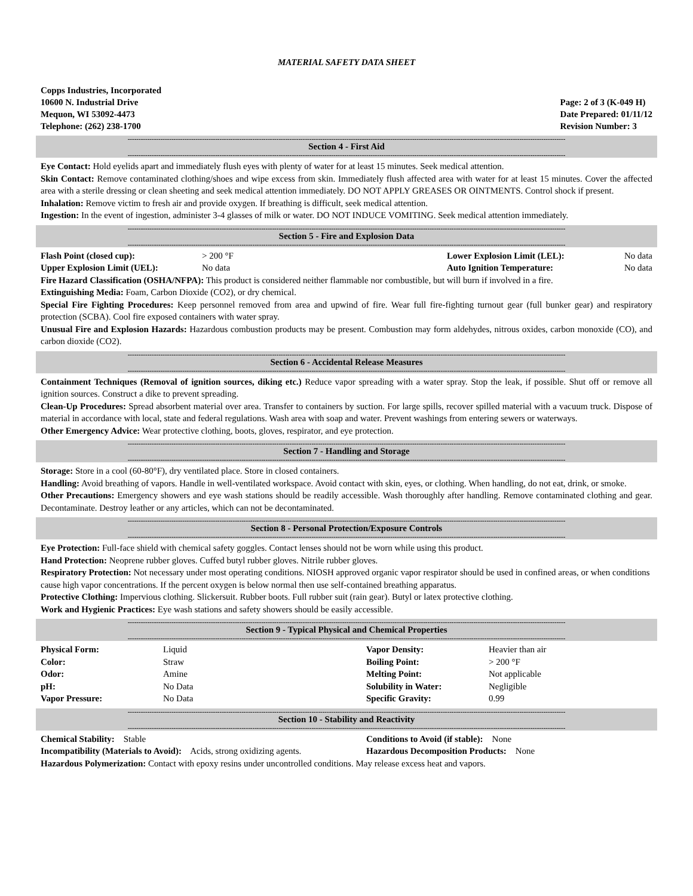MATERIAL SAFETY DATA SHEET
Copps Industries, Incorporated
10600 N. Industrial Drive
Mequon, WI 53092-4473
Telephone: (262) 238-1700
Page: 2 of 3 (K-049 H)
Date Prepared: 01/11/12
Revision Number: 3
--------------------------------------------------------------------------------------------------------------------------------------------------------------------------------------------------------
Section 4 - First Aid
--------------------------------------------------------------------------------------------------------------------------------------------------------------------------------------------------------
Eye Contact: Hold eyelids apart and immediately flush eyes with plenty of water for at least 15 minutes. Seek medical attention.
Skin Contact: Remove contaminated clothing/shoes and wipe excess from skin. Immediately flush affected area with water for at least 15 minutes. Cover the affected area with a sterile dressing or clean sheeting and seek medical attention immediately. DO NOT APPLY GREASES OR OINTMENTS. Control shock if present.
Inhalation: Remove victim to fresh air and provide oxygen. If breathing is difficult, seek medical attention.
Ingestion: In the event of ingestion, administer 3-4 glasses of milk or water. DO NOT INDUCE VOMITING. Seek medical attention immediately.
--------------------------------------------------------------------------------------------------------------------------------------------------------------------------------------------------------
Section 5 - Fire and Explosion Data
--------------------------------------------------------------------------------------------------------------------------------------------------------------------------------------------------------
| Flash Point (closed cup): | > 200 °F | Lower Explosion Limit (LEL): | No data |
| Upper Explosion Limit (UEL): | No data | Auto Ignition Temperature: | No data |
Fire Hazard Classification (OSHA/NFPA): This product is considered neither flammable nor combustible, but will burn if involved in a fire.
Extinguishing Media: Foam, Carbon Dioxide (CO2), or dry chemical.
Special Fire Fighting Procedures: Keep personnel removed from area and upwind of fire. Wear full fire-fighting turnout gear (full bunker gear) and respiratory protection (SCBA). Cool fire exposed containers with water spray.
Unusual Fire and Explosion Hazards: Hazardous combustion products may be present. Combustion may form aldehydes, nitrous oxides, carbon monoxide (CO), and carbon dioxide (CO2).
--------------------------------------------------------------------------------------------------------------------------------------------------------------------------------------------------------
Section 6 - Accidental Release Measures
--------------------------------------------------------------------------------------------------------------------------------------------------------------------------------------------------------
Containment Techniques (Removal of ignition sources, diking etc.) Reduce vapor spreading with a water spray. Stop the leak, if possible. Shut off or remove all ignition sources. Construct a dike to prevent spreading.
Clean-Up Procedures: Spread absorbent material over area. Transfer to containers by suction. For large spills, recover spilled material with a vacuum truck. Dispose of material in accordance with local, state and federal regulations. Wash area with soap and water. Prevent washings from entering sewers or waterways.
Other Emergency Advice: Wear protective clothing, boots, gloves, respirator, and eye protection.
--------------------------------------------------------------------------------------------------------------------------------------------------------------------------------------------------------
Section 7 - Handling and Storage
--------------------------------------------------------------------------------------------------------------------------------------------------------------------------------------------------------
Storage: Store in a cool (60-80°F), dry ventilated place. Store in closed containers.
Handling: Avoid breathing of vapors. Handle in well-ventilated workspace. Avoid contact with skin, eyes, or clothing. When handling, do not eat, drink, or smoke.
Other Precautions: Emergency showers and eye wash stations should be readily accessible. Wash thoroughly after handling. Remove contaminated clothing and gear. Decontaminate. Destroy leather or any articles, which can not be decontaminated.
--------------------------------------------------------------------------------------------------------------------------------------------------------------------------------------------------------
Section 8 - Personal Protection/Exposure Controls
--------------------------------------------------------------------------------------------------------------------------------------------------------------------------------------------------------
Eye Protection: Full-face shield with chemical safety goggles. Contact lenses should not be worn while using this product.
Hand Protection: Neoprene rubber gloves. Cuffed butyl rubber gloves. Nitrile rubber gloves.
Respiratory Protection: Not necessary under most operating conditions. NIOSH approved organic vapor respirator should be used in confined areas, or when conditions cause high vapor concentrations. If the percent oxygen is below normal then use self-contained breathing apparatus.
Protective Clothing: Impervious clothing. Slickersuit. Rubber boots. Full rubber suit (rain gear). Butyl or latex protective clothing.
Work and Hygienic Practices: Eye wash stations and safety showers should be easily accessible.
--------------------------------------------------------------------------------------------------------------------------------------------------------------------------------------------------------
Section 9 - Typical Physical and Chemical Properties
--------------------------------------------------------------------------------------------------------------------------------------------------------------------------------------------------------
| Physical Form: | Liquid | Vapor Density: | Heavier than air |
| Color: | Straw | Boiling Point: | > 200 °F |
| Odor: | Amine | Melting Point: | Not applicable |
| pH: | No Data | Solubility in Water: | Negligible |
| Vapor Pressure: | No Data | Specific Gravity: | 0.99 |
--------------------------------------------------------------------------------------------------------------------------------------------------------------------------------------------------------
Section 10 - Stability and Reactivity
--------------------------------------------------------------------------------------------------------------------------------------------------------------------------------------------------------
| Chemical Stability: Stable | Conditions to Avoid (if stable): None |
| Incompatibility (Materials to Avoid): Acids, strong oxidizing agents. | Hazardous Decomposition Products: None |
Hazardous Polymerization: Contact with epoxy resins under uncontrolled conditions. May release excess heat and vapors.